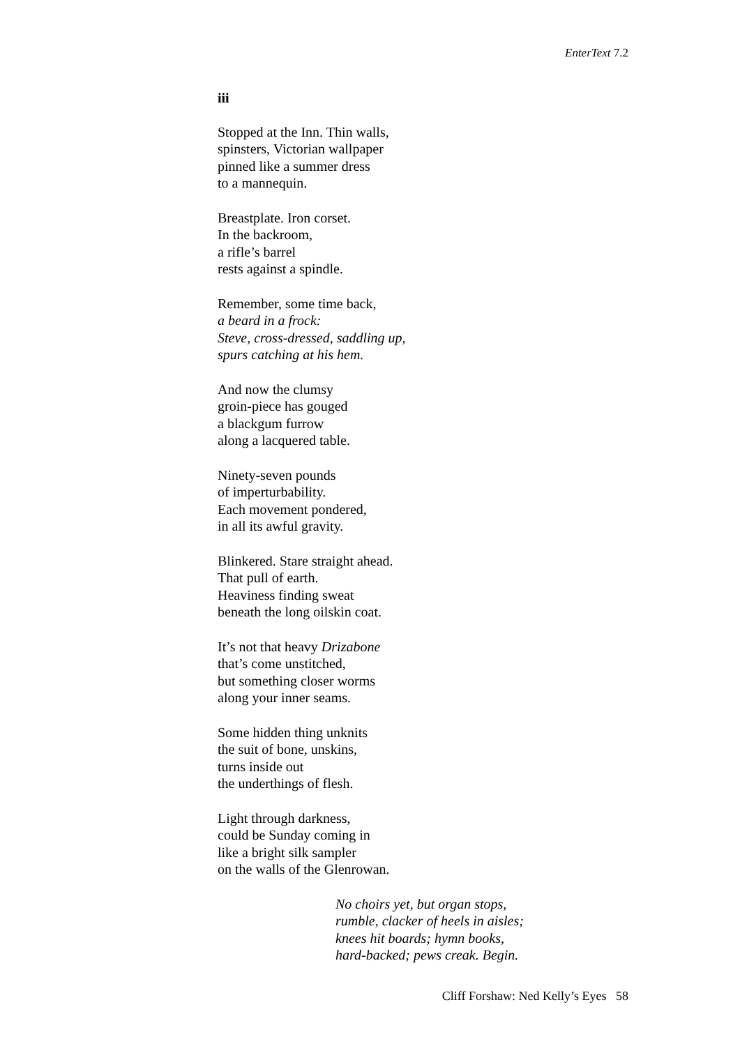EnterText 7.2
iii
Stopped at the Inn. Thin walls,
spinsters, Victorian wallpaper
pinned like a summer dress
to a mannequin.
Breastplate. Iron corset.
In the backroom,
a rifle’s barrel
rests against a spindle.
Remember, some time back,
a beard in a frock:
Steve, cross-dressed, saddling up,
spurs catching at his hem.
And now the clumsy
groin-piece has gouged
a blackgum furrow
along a lacquered table.
Ninety-seven pounds
of imperturbability.
Each movement pondered,
in all its awful gravity.
Blinkered. Stare straight ahead.
That pull of earth.
Heaviness finding sweat
beneath the long oilskin coat.
It’s not that heavy Drizabone
that’s come unstitched,
but something closer worms
along your inner seams.
Some hidden thing unknits
the suit of bone, unskins,
turns inside out
the underthings of flesh.
Light through darkness,
could be Sunday coming in
like a bright silk sampler
on the walls of the Glenrowan.
No choirs yet, but organ stops,
rumble, clacker of heels in aisles;
knees hit boards; hymn books,
hard-backed; pews creak. Begin.
Cliff Forshaw: Ned Kelly’s Eyes 58